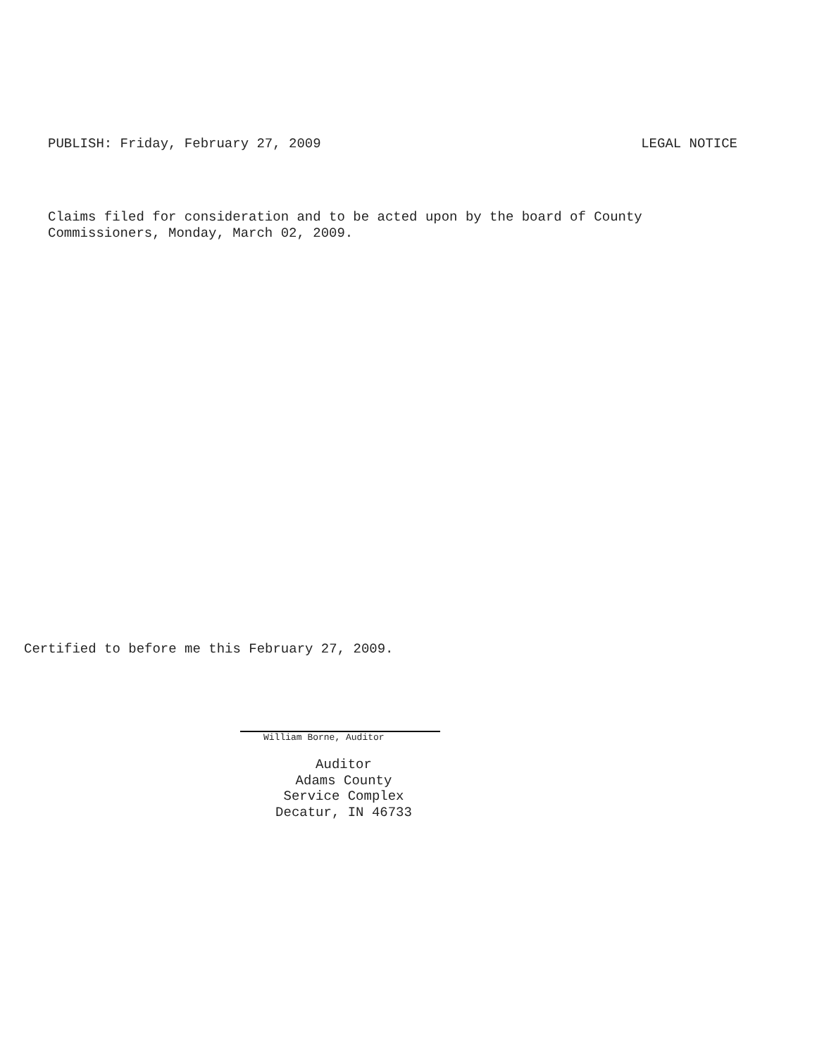PUBLISH: Friday, February 27, 2009 LEGAL NOTICE
Claims filed for consideration and to be acted upon by the board of County
Commissioners, Monday, March 02, 2009.
Certified to before me this February 27, 2009.
William Borne, Auditor
Auditor
Adams County
Service Complex
Decatur, IN 46733